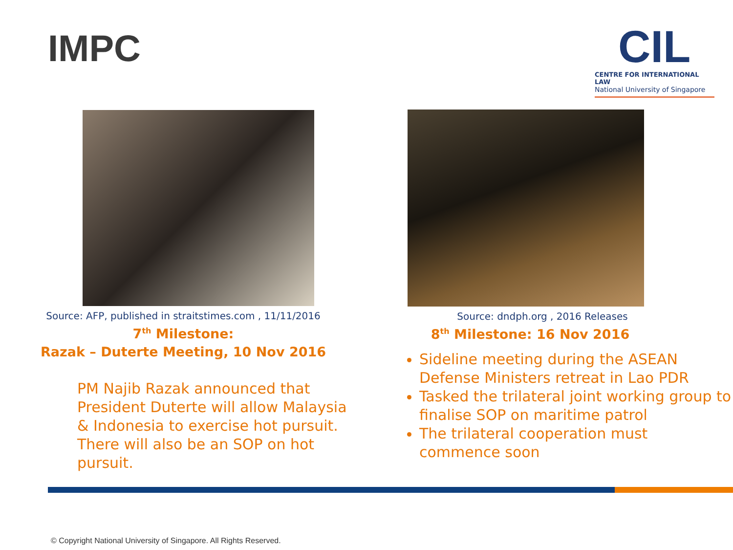IMPC
CIL
CENTRE FOR INTERNATIONAL LAW
National University of Singapore
Source: AFP, published in straitstimes.com , 11/11/2016
7<sup>th</sup> Milestone:
Razak – Duterte Meeting, 10 Nov 2016
PM Najib Razak announced that President Duterte will allow Malaysia & Indonesia to exercise hot pursuit. There will also be an SOP on hot pursuit.
Source: dndph.org , 2016 Releases
8<sup>th</sup> Milestone: 16 Nov 2016
Sideline meeting during the ASEAN Defense Ministers retreat in Lao PDR
Tasked the trilateral joint working group to finalise SOP on maritime patrol
The trilateral cooperation must commence soon
© Copyright National University of Singapore. All Rights Reserved.